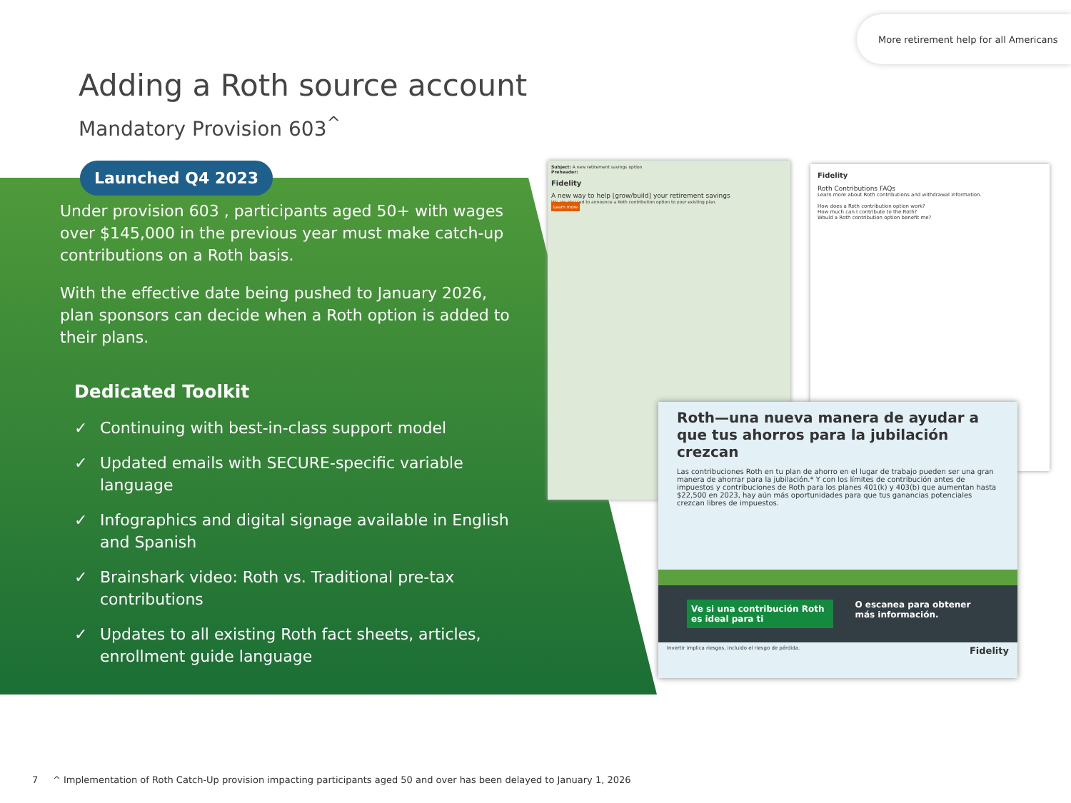More retirement help for all Americans
Adding a Roth source account
Mandatory Provision 603<sup>^</sup>
Launched Q4 2023
Under provision 603 , participants aged 50+ with wages over $145,000 in the previous year must make catch-up contributions on a Roth basis.
With the effective date being pushed to January 2026, plan sponsors can decide when a Roth option is added to their plans.
Dedicated Toolkit
✓ Continuing with best-in-class support model
✓ Updated emails with SECURE-specific variable language
✓ Infographics and digital signage available in English and Spanish
✓ Brainshark video: Roth vs. Traditional pre-tax contributions
✓ Updates to all existing Roth fact sheets, articles, enrollment guide language
Subject: A new retirement savings option
Preheader:
Fidelity
A new way to help [grow/build] your retirement savings
We are pleased to announce a Roth contribution option to your existing plan.
Learn more
Fidelity
Roth Contributions FAQs
Learn more about Roth contributions and withdrawal information.
How does a Roth contribution option work?
How much can I contribute to the Roth?
Would a Roth contribution option benefit me?
Roth—una nueva manera de ayudar a que tus ahorros para la jubilación crezcan
Las contribuciones Roth en tu plan de ahorro en el lugar de trabajo pueden ser una gran manera de ahorrar para la jubilación.* Y con los límites de contribución antes de impuestos y contribuciones de Roth para los planes 401(k) y 403(b) que aumentan hasta $22,500 en 2023, hay aún más oportunidades para que tus ganancias potenciales crezcan libres de impuestos.
Ve si una contribución Roth es ideal para ti O escanea para obtener más información.
Invertir implica riesgos, incluido el riesgo de pérdida. Fidelity
7 ^ Implementation of Roth Catch-Up provision impacting participants aged 50 and over has been delayed to January 1, 2026